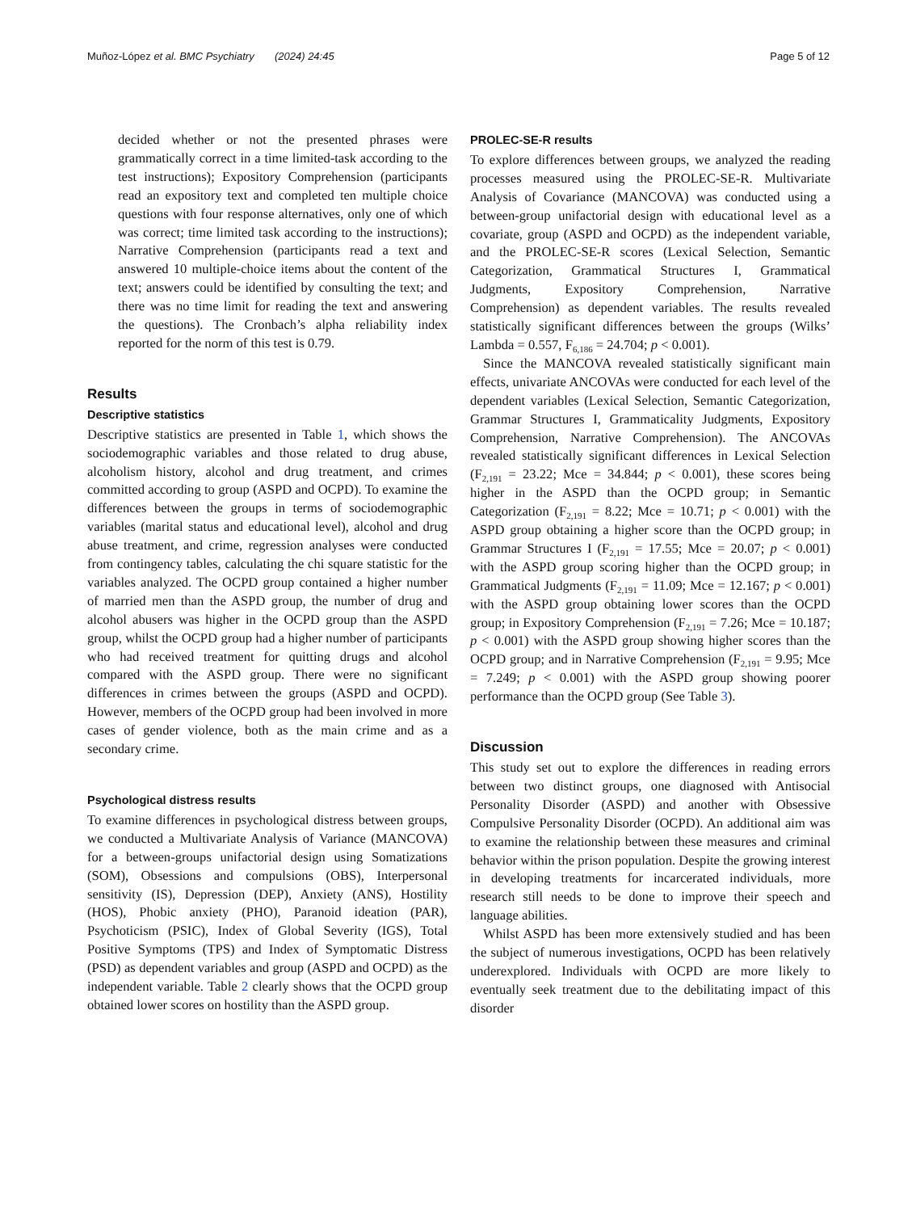Muñoz-López et al. BMC Psychiatry (2024) 24:45 Page 5 of 12
decided whether or not the presented phrases were grammatically correct in a time limited-task according to the test instructions); Expository Comprehension (participants read an expository text and completed ten multiple choice questions with four response alternatives, only one of which was correct; time limited task according to the instructions); Narrative Comprehension (participants read a text and answered 10 multiple-choice items about the content of the text; answers could be identified by consulting the text; and there was no time limit for reading the text and answering the questions). The Cronbach’s alpha reliability index reported for the norm of this test is 0.79.
Results
Descriptive statistics
Descriptive statistics are presented in Table 1, which shows the sociodemographic variables and those related to drug abuse, alcoholism history, alcohol and drug treatment, and crimes committed according to group (ASPD and OCPD). To examine the differences between the groups in terms of sociodemographic variables (marital status and educational level), alcohol and drug abuse treatment, and crime, regression analyses were conducted from contingency tables, calculating the chi square statistic for the variables analyzed. The OCPD group contained a higher number of married men than the ASPD group, the number of drug and alcohol abusers was higher in the OCPD group than the ASPD group, whilst the OCPD group had a higher number of participants who had received treatment for quitting drugs and alcohol compared with the ASPD group. There were no significant differences in crimes between the groups (ASPD and OCPD). However, members of the OCPD group had been involved in more cases of gender violence, both as the main crime and as a secondary crime.
Psychological distress results
To examine differences in psychological distress between groups, we conducted a Multivariate Analysis of Variance (MANCOVA) for a between-groups unifactorial design using Somatizations (SOM), Obsessions and compulsions (OBS), Interpersonal sensitivity (IS), Depression (DEP), Anxiety (ANS), Hostility (HOS), Phobic anxiety (PHO), Paranoid ideation (PAR), Psychoticism (PSIC), Index of Global Severity (IGS), Total Positive Symptoms (TPS) and Index of Symptomatic Distress (PSD) as dependent variables and group (ASPD and OCPD) as the independent variable. Table 2 clearly shows that the OCPD group obtained lower scores on hostility than the ASPD group.
PROLEC-SE-R results
To explore differences between groups, we analyzed the reading processes measured using the PROLEC-SE-R. Multivariate Analysis of Covariance (MANCOVA) was conducted using a between-group unifactorial design with educational level as a covariate, group (ASPD and OCPD) as the independent variable, and the PROLEC-SE-R scores (Lexical Selection, Semantic Categorization, Grammatical Structures I, Grammatical Judgments, Expository Comprehension, Narrative Comprehension) as dependent variables. The results revealed statistically significant differences between the groups (Wilks’ Lambda = 0.557, F<sub>6,186</sub> = 24.704; p < 0.001).
Since the MANCOVA revealed statistically significant main effects, univariate ANCOVAs were conducted for each level of the dependent variables (Lexical Selection, Semantic Categorization, Grammar Structures I, Grammaticality Judgments, Expository Comprehension, Narrative Comprehension). The ANCOVAs revealed statistically significant differences in Lexical Selection (F<sub>2,191</sub> = 23.22; Mce = 34.844; p < 0.001), these scores being higher in the ASPD than the OCPD group; in Semantic Categorization (F<sub>2,191</sub> = 8.22; Mce = 10.71; p < 0.001) with the ASPD group obtaining a higher score than the OCPD group; in Grammar Structures I (F<sub>2,191</sub> = 17.55; Mce = 20.07; p < 0.001) with the ASPD group scoring higher than the OCPD group; in Grammatical Judgments (F<sub>2,191</sub> = 11.09; Mce = 12.167; p < 0.001) with the ASPD group obtaining lower scores than the OCPD group; in Expository Comprehension (F<sub>2,191</sub> = 7.26; Mce = 10.187; p < 0.001) with the ASPD group showing higher scores than the OCPD group; and in Narrative Comprehension (F<sub>2,191</sub> = 9.95; Mce = 7.249; p < 0.001) with the ASPD group showing poorer performance than the OCPD group (See Table 3).
Discussion
This study set out to explore the differences in reading errors between two distinct groups, one diagnosed with Antisocial Personality Disorder (ASPD) and another with Obsessive Compulsive Personality Disorder (OCPD). An additional aim was to examine the relationship between these measures and criminal behavior within the prison population. Despite the growing interest in developing treatments for incarcerated individuals, more research still needs to be done to improve their speech and language abilities.
Whilst ASPD has been more extensively studied and has been the subject of numerous investigations, OCPD has been relatively underexplored. Individuals with OCPD are more likely to eventually seek treatment due to the debilitating impact of this disorder